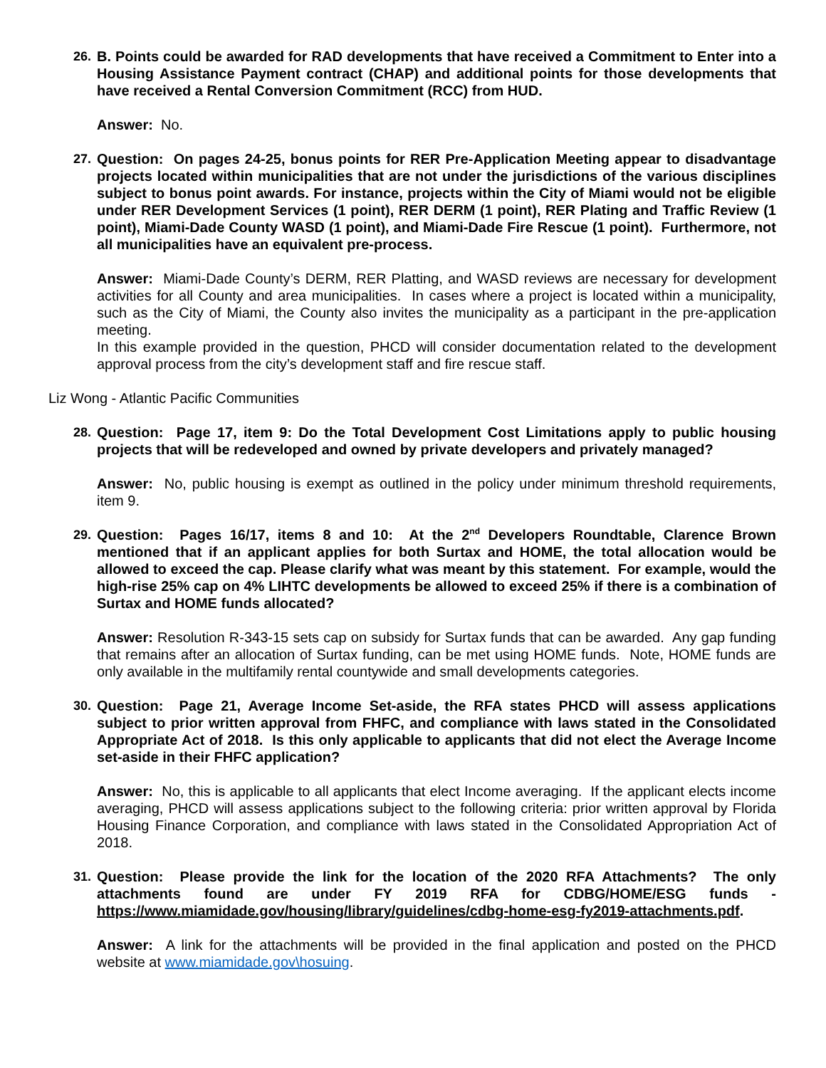26. B. Points could be awarded for RAD developments that have received a Commitment to Enter into a Housing Assistance Payment contract (CHAP) and additional points for those developments that have received a Rental Conversion Commitment (RCC) from HUD.
Answer: No.
27. Question: On pages 24-25, bonus points for RER Pre-Application Meeting appear to disadvantage projects located within municipalities that are not under the jurisdictions of the various disciplines subject to bonus point awards. For instance, projects within the City of Miami would not be eligible under RER Development Services (1 point), RER DERM (1 point), RER Plating and Traffic Review (1 point), Miami-Dade County WASD (1 point), and Miami-Dade Fire Rescue (1 point). Furthermore, not all municipalities have an equivalent pre-process.
Answer: Miami-Dade County’s DERM, RER Platting, and WASD reviews are necessary for development activities for all County and area municipalities. In cases where a project is located within a municipality, such as the City of Miami, the County also invites the municipality as a participant in the pre-application meeting.
In this example provided in the question, PHCD will consider documentation related to the development approval process from the city’s development staff and fire rescue staff.
Liz Wong - Atlantic Pacific Communities
28. Question: Page 17, item 9: Do the Total Development Cost Limitations apply to public housing projects that will be redeveloped and owned by private developers and privately managed?
Answer: No, public housing is exempt as outlined in the policy under minimum threshold requirements, item 9.
29. Question: Pages 16/17, items 8 and 10: At the 2<sup>nd</sup> Developers Roundtable, Clarence Brown mentioned that if an applicant applies for both Surtax and HOME, the total allocation would be allowed to exceed the cap. Please clarify what was meant by this statement. For example, would the high-rise 25% cap on 4% LIHTC developments be allowed to exceed 25% if there is a combination of Surtax and HOME funds allocated?
Answer: Resolution R-343-15 sets cap on subsidy for Surtax funds that can be awarded. Any gap funding that remains after an allocation of Surtax funding, can be met using HOME funds. Note, HOME funds are only available in the multifamily rental countywide and small developments categories.
30. Question: Page 21, Average Income Set-aside, the RFA states PHCD will assess applications subject to prior written approval from FHFC, and compliance with laws stated in the Consolidated Appropriate Act of 2018. Is this only applicable to applicants that did not elect the Average Income set-aside in their FHFC application?
Answer: No, this is applicable to all applicants that elect Income averaging. If the applicant elects income averaging, PHCD will assess applications subject to the following criteria: prior written approval by Florida Housing Finance Corporation, and compliance with laws stated in the Consolidated Appropriation Act of 2018.
31. Question: Please provide the link for the location of the 2020 RFA Attachments? The only attachments found are under FY 2019 RFA for CDBG/HOME/ESG funds - https://www.miamidade.gov/housing/library/guidelines/cdbg-home-esg-fy2019-attachments.pdf.
Answer: A link for the attachments will be provided in the final application and posted on the PHCD website at www.miamidade.gov\hosuing.